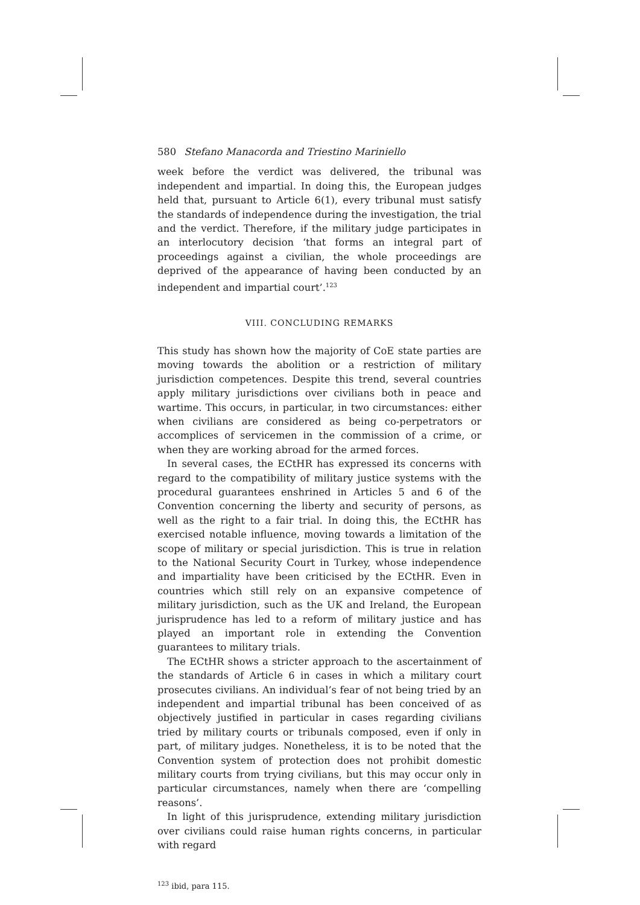580 Stefano Manacorda and Triestino Mariniello
week before the verdict was delivered, the tribunal was independent and impartial. In doing this, the European judges held that, pursuant to Article 6(1), every tribunal must satisfy the standards of independence during the investigation, the trial and the verdict. Therefore, if the military judge participates in an interlocutory decision ‘that forms an integral part of proceedings against a civilian, the whole proceedings are deprived of the appearance of having been conducted by an independent and impartial court’.<sup>123</sup>
VIII. CONCLUDING REMARKS
This study has shown how the majority of CoE state parties are moving towards the abolition or a restriction of military jurisdiction competences. Despite this trend, several countries apply military jurisdictions over civilians both in peace and wartime. This occurs, in particular, in two circumstances: either when civilians are considered as being co-perpetrators or accomplices of servicemen in the commission of a crime, or when they are working abroad for the armed forces.
In several cases, the ECtHR has expressed its concerns with regard to the compatibility of military justice systems with the procedural guarantees enshrined in Articles 5 and 6 of the Convention concerning the liberty and security of persons, as well as the right to a fair trial. In doing this, the ECtHR has exercised notable influence, moving towards a limitation of the scope of military or special jurisdiction. This is true in relation to the National Security Court in Turkey, whose independence and impartiality have been criticised by the ECtHR. Even in countries which still rely on an expansive competence of military jurisdiction, such as the UK and Ireland, the European jurisprudence has led to a reform of military justice and has played an important role in extending the Convention guarantees to military trials.
The ECtHR shows a stricter approach to the ascertainment of the standards of Article 6 in cases in which a military court prosecutes civilians. An individual’s fear of not being tried by an independent and impartial tribunal has been conceived of as objectively justified in particular in cases regarding civilians tried by military courts or tribunals composed, even if only in part, of military judges. Nonetheless, it is to be noted that the Convention system of protection does not prohibit domestic military courts from trying civilians, but this may occur only in particular circumstances, namely when there are ‘compelling reasons’.
In light of this jurisprudence, extending military jurisdiction over civilians could raise human rights concerns, in particular with regard
<sup>123</sup> ibid, para 115.